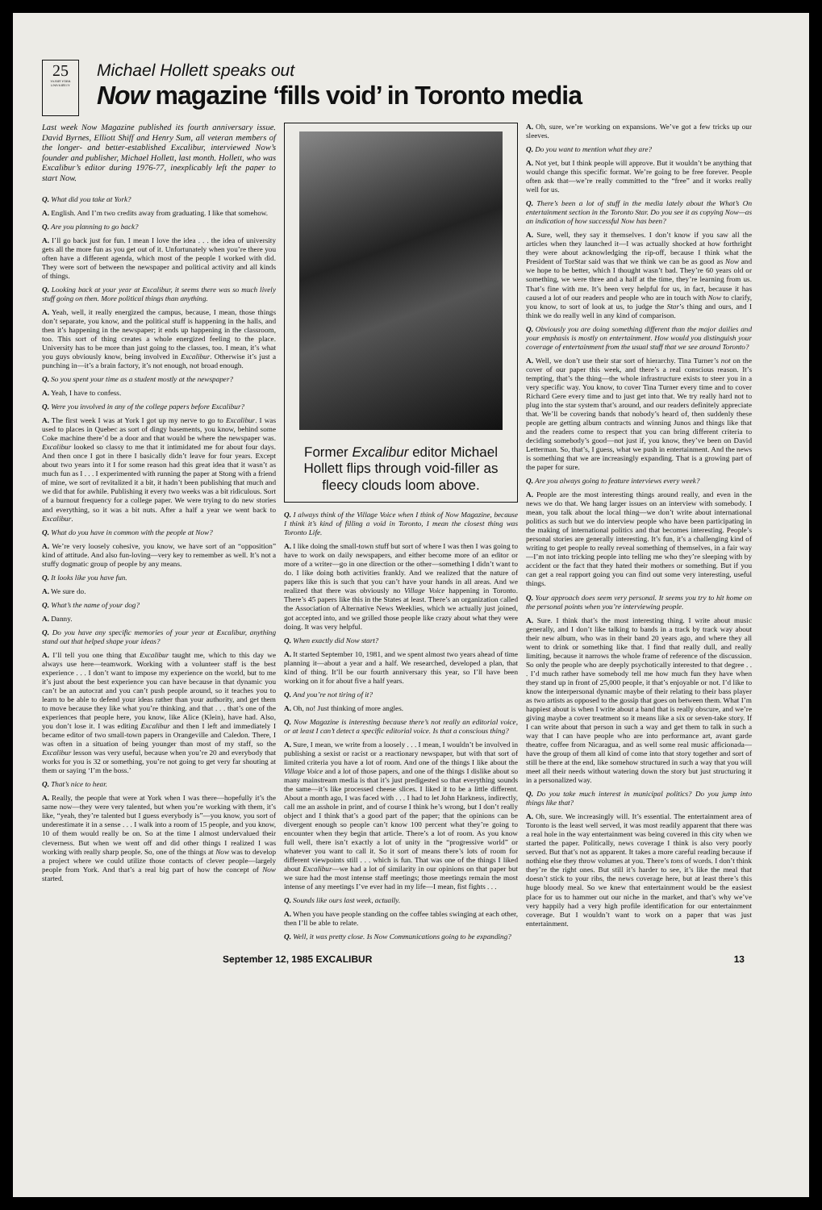25
YEARS YORK UNIVERSITY
Michael Hollett speaks out
Now magazine ‘fills void’ in Toronto media
Last week Now Magazine published its fourth anniversary issue. David Byrnes, Elliott Shiff and Henry Sum, all veteran members of the longer- and better-established Excalibur, interviewed Now’s founder and publisher, Michael Hollett, last month. Hollett, who was Excalibur’s editor during 1976-77, inexplicably left the paper to start Now.
Q. What did you take at York?
A. English. And I’m two credits away from graduating. I like that somehow.
Q. Are you planning to go back?
A. I’ll go back just for fun. I mean I love the idea . . . the idea of university gets all the more fun as you get out of it. Unfortunately when you’re there you often have a different agenda, which most of the people I worked with did. They were sort of between the newspaper and political activity and all kinds of things.
Q. Looking back at your year at Excalibur, it seems there was so much lively stuff going on then. More political things than anything.
A. Yeah, well, it really energized the campus, because, I mean, those things don’t separate, you know, and the political stuff is happening in the halls, and then it’s happening in the newspaper; it ends up happening in the classroom, too. This sort of thing creates a whole energized feeling to the place. University has to be more than just going to the classes, too. I mean, it’s what you guys obviously know, being involved in Excalibur. Otherwise it’s just a punching in—it’s a brain factory, it’s not enough, not broad enough.
Q. So you spent your time as a student mostly at the newspaper?
A. Yeah, I have to confess.
Q. Were you involved in any of the college papers before Excalibur?
A. The first week I was at York I got up my nerve to go to Excalibur. I was used to places in Quebec as sort of dingy basements, you know, behind some Coke machine there’d be a door and that would be where the newspaper was. Excalibur looked so classy to me that it intimidated me for about four days. And then once I got in there I basically didn’t leave for four years. Except about two years into it I for some reason had this great idea that it wasn’t as much fun as I . . . I experimented with running the paper at Stong with a friend of mine, we sort of revitalized it a bit, it hadn’t been publishing that much and we did that for awhile. Publishing it every two weeks was a bit ridiculous. Sort of a burnout frequency for a college paper. We were trying to do new stories and everything, so it was a bit nuts. After a half a year we went back to Excalibur.
Q. What do you have in common with the people at Now?
A. We’re very loosely cohesive, you know, we have sort of an “opposition” kind of attitude. And also fun-loving—very key to remember as well. It’s not a stuffy dogmatic group of people by any means.
Q. It looks like you have fun.
A. We sure do.
Q. What’s the name of your dog?
A. Danny.
Q. Do you have any specific memories of your year at Excalibur, anything stand out that helped shape your ideas?
A. I’ll tell you one thing that Excalibur taught me, which to this day we always use here—teamwork. Working with a volunteer staff is the best experience . . . I don’t want to impose my experience on the world, but to me it’s just about the best experience you can have because in that dynamic you can’t be an autocrat and you can’t push people around, so it teaches you to learn to be able to defend your ideas rather than your authority, and get them to move because they like what you’re thinking. and that . . . that’s one of the experiences that people here, you know, like Alice (Klein), have had. Also, you don’t lose it. I was editing Excalibur and then I left and immediately I became editor of two small-town papers in Orangeville and Caledon. There, I was often in a situation of being younger than most of my staff, so the Excalibur lesson was very useful, because when you’re 20 and everybody that works for you is 32 or something, you’re not going to get very far shouting at them or saying ‘I’m the boss.’
Q. That’s nice to hear.
A. Really, the people that were at York when I was there—hopefully it’s the same now—they were very talented, but when you’re working with them, it’s like, “yeah, they’re talented but I guess everybody is”—you know, you sort of underestimate it in a sense . . . I walk into a room of 15 people, and you know, 10 of them would really be on. So at the time I almost undervalued their cleverness. But when we went off and did other things I realized I was working with really sharp people. So, one of the things at Now was to develop a project where we could utilize those contacts of clever people—largely people from York. And that’s a real big part of how the concept of Now started.
Former Excalibur editor Michael Hollett flips through void-filler as fleecy clouds loom above.
Q. I always think of the Village Voice when I think of Now Magazine, because I think it’s kind of filling a void in Toronto, I mean the closest thing was Toronto Life.
A. I like doing the small-town stuff but sort of where I was then I was going to have to work on daily newspapers, and either become more of an editor or more of a writer—go in one direction or the other—something I didn’t want to do. I like doing both activities frankly. And we realized that the nature of papers like this is such that you can’t have your hands in all areas. And we realized that there was obviously no Village Voice happening in Toronto. There’s 45 papers like this in the States at least. There’s an organization called the Association of Alternative News Weeklies, which we actually just joined, got accepted into, and we grilled those people like crazy about what they were doing. It was very helpful.
Q. When exactly did Now start?
A. It started September 10, 1981, and we spent almost two years ahead of time planning it—about a year and a half. We researched, developed a plan, that kind of thing. It’ll be our fourth anniversary this year, so I’ll have been working on it for about five a half years.
Q. And you’re not tiring of it?
A. Oh, no! Just thinking of more angles.
Q. Now Magazine is interesting because there’s not really an editorial voice, or at least I can’t detect a specific editorial voice. Is that a conscious thing?
A. Sure, I mean, we write from a loosely . . . I mean, I wouldn’t be involved in publishing a sexist or racist or a reactionary newspaper, but with that sort of limited criteria you have a lot of room. And one of the things I like about the Village Voice and a lot of those papers, and one of the things I dislike about so many mainstream media is that it’s just predigested so that everything sounds the same—it’s like processed cheese slices. I liked it to be a little different. About a month ago, I was faced with . . . I had to let John Harkness, indirectly, call me an asshole in print, and of course I think he’s wrong, but I don’t really object and I think that’s a good part of the paper; that the opinions can be divergent enough so people can’t know 100 percent what they’re going to encounter when they begin that article. There’s a lot of room. As you know full well, there isn’t exactly a lot of unity in the “progressive world” or whatever you want to call it. So it sort of means there’s lots of room for different viewpoints still . . . which is fun. That was one of the things I liked about Excalibur—we had a lot of similarity in our opinions on that paper but we sure had the most intense staff meetings; those meetings remain the most intense of any meetings I’ve ever had in my life—I mean, fist fights . . .
Q. Sounds like ours last week, actually.
A. When you have people standing on the coffee tables swinging at each other, then I’ll be able to relate.
Q. Well, it was pretty close. Is Now Communications going to be expanding?
A. Oh, sure, we’re working on expansions. We’ve got a few tricks up our sleeves.
Q. Do you want to mention what they are?
A. Not yet, but I think people will approve. But it wouldn’t be anything that would change this specific format. We’re going to be free forever. People often ask that—we’re really committed to the “free” and it works really well for us.
Q. There’s been a lot of stuff in the media lately about the What’s On entertainment section in the Toronto Star. Do you see it as copying Now—as an indication of how successful Now has been?
A. Sure, well, they say it themselves. I don’t know if you saw all the articles when they launched it—I was actually shocked at how forthright they were about acknowledging the rip-off, because I think what the President of TorStar said was that we think we can be as good as Now and we hope to be better, which I thought wasn’t bad. They’re 60 years old or something, we were three and a half at the time, they’re learning from us. That’s fine with me. It’s been very helpful for us, in fact, because it has caused a lot of our readers and people who are in touch with Now to clarify, you know, to sort of look at us, to judge the Star’s thing and ours, and I think we do really well in any kind of comparison.
Q. Obviously you are doing something different than the major dailies and your emphasis is mostly on entertainment. How would you distinguish your coverage of entertainment from the usual stuff that we see around Toronto?
A. Well, we don’t use their star sort of hierarchy. Tina Turner’s not on the cover of our paper this week, and there’s a real conscious reason. It’s tempting, that’s the thing—the whole infrastructure exists to steer you in a very specific way. You know, to cover Tina Turner every time and to cover Richard Gere every time and to just get into that. We try really hard not to plug into the star system that’s around, and our readers definitely appreciate that. We’ll be covering bands that nobody’s heard of, then suddenly these people are getting album contracts and winning Junos and things like that and the readers come to respect that you can bring different criteria to deciding somebody’s good—not just if, you know, they’ve been on David Letterman. So, that’s, I guess, what we push in entertainment. And the news is something that we are increasingly expanding. That is a growing part of the paper for sure.
Q. Are you always going to feature interviews every week?
A. People are the most interesting things around really, and even in the news we do that. We hang larger issues on an interview with somebody. I mean, you talk about the local thing—we don’t write about international politics as such but we do interview people who have been participating in the making of international politics and that becomes interesting. People’s personal stories are generally interesting. It’s fun, it’s a challenging kind of writing to get people to really reveal something of themselves, in a fair way—I’m not into tricking people into telling me who they’re sleeping with by accident or the fact that they hated their mothers or something. But if you can get a real rapport going you can find out some very interesting, useful things.
Q. Your approach does seem very personal. It seems you try to hit home on the personal points when you’re interviewing people.
A. Sure. I think that’s the most interesting thing. I write about music generally, and I don’t like talking to bands in a track by track way about their new album, who was in their band 20 years ago, and where they all went to drink or something like that. I find that really dull, and really limiting, because it narrows the whole frame of reference of the discussion. So only the people who are deeply psychotically interested to that degree . . . I’d much rather have somebody tell me how much fun they have when they stand up in front of 25,000 people, it that’s enjoyable or not. I’d like to know the interpersonal dynamic maybe of their relating to their bass player as two artists as opposed to the gossip that goes on between them. What I’m happiest about is when I write about a band that is really obscure, and we’re giving maybe a cover treatment so it means like a six or seven-take story. If I can write about that person in such a way and get them to talk in such a way that I can have people who are into performance art, avant garde theatre, coffee from Nicaragua, and as well some real music afficionada—have the group of them all kind of come into that story together and sort of still be there at the end, like somehow structured in such a way that you will meet all their needs without watering down the story but just structuring it in a personalized way.
Q. Do you take much interest in municipal politics? Do you jump into things like that?
A. Oh, sure. We increasingly will. It’s essential. The entertainment area of Toronto is the least well served, it was most readily apparent that there was a real hole in the way entertainment was being covered in this city when we started the paper. Politically, news coverage I think is also very poorly served. But that’s not as apparent. It takes a more careful reading because if nothing else they throw volumes at you. There’s tons of words. I don’t think they’re the right ones. But still it’s harder to see, it’s like the meal that doesn’t stick to your ribs, the news coverage here, but at least there’s this huge bloody meal. So we knew that entertainment would be the easiest place for us to hammer out our niche in the market, and that’s why we’ve very happily had a very high profile identification for our entertainment coverage. But I wouldn’t want to work on a paper that was just entertainment.
September 12, 1985 EXCALIBUR 13